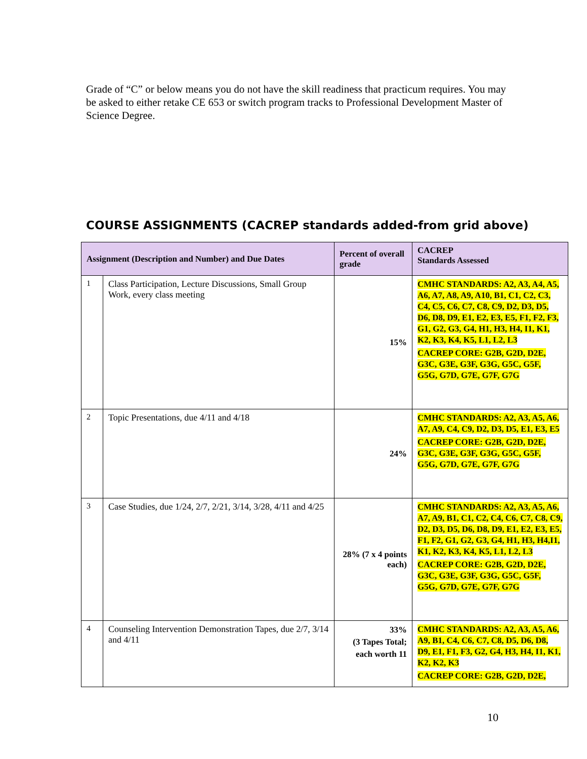Grade of “C” or below means you do not have the skill readiness that practicum requires. You may be asked to either retake CE 653 or switch program tracks to Professional Development Master of Science Degree.
COURSE ASSIGNMENTS (CACREP standards added-from grid above)
| Assignment (Description and Number) and Due Dates | | Percent of overall grade | CACREP Standards Assessed |
| --- | --- | --- | --- |
| 1 | Class Participation, Lecture Discussions, Small Group Work, every class meeting | 15% | CMHC STANDARDS: A2, A3, A4, A5, A6, A7, A8, A9, A10, B1, C1, C2, C3, C4, C5, C6, C7, C8, C9, D2, D3, D5, D6, D8, D9, E1, E2, E3, E5, F1, F2, F3, G1, G2, G3, G4, H1, H3, H4, I1, K1, K2, K3, K4, K5, L1, L2, L3 CACREP CORE: G2B, G2D, D2E, G3C, G3E, G3F, G3G, G5C, G5F, G5G, G7D, G7E, G7F, G7G |
| 2 | Topic Presentations, due 4/11 and 4/18 | 24% | CMHC STANDARDS: A2, A3, A5, A6, A7, A9, C4, C9, D2, D3, D5, E1, E3, E5 CACREP CORE: G2B, G2D, D2E, G3C, G3E, G3F, G3G, G5C, G5F, G5G, G7D, G7E, G7F, G7G |
| 3 | Case Studies, due 1/24, 2/7, 2/21, 3/14, 3/28, 4/11 and 4/25 | 28% (7 x 4 points each) | CMHC STANDARDS: A2, A3, A5, A6, A7, A9, B1, C1, C2, C4, C6, C7, C8, C9, D2, D3, D5, D6, D8, D9, E1, E2, E3, E5, F1, F2, G1, G2, G3, G4, H1, H3, H4,I1, K1, K2, K3, K4, K5, L1, L2, L3 CACREP CORE: G2B, G2D, D2E, G3C, G3E, G3F, G3G, G5C, G5F, G5G, G7D, G7E, G7F, G7G |
| 4 | Counseling Intervention Demonstration Tapes, due 2/7, 3/14 and 4/11 | 33% (3 Tapes Total; each worth 11 | CMHC STANDARDS: A2, A3, A5, A6, A9, B1, C4, C6, C7, C8, D5, D6, D8, D9, E1, F1, F3, G2, G4, H3, H4, I1, K1, K2, K2, K3 CACREP CORE: G2B, G2D, D2E, |
10